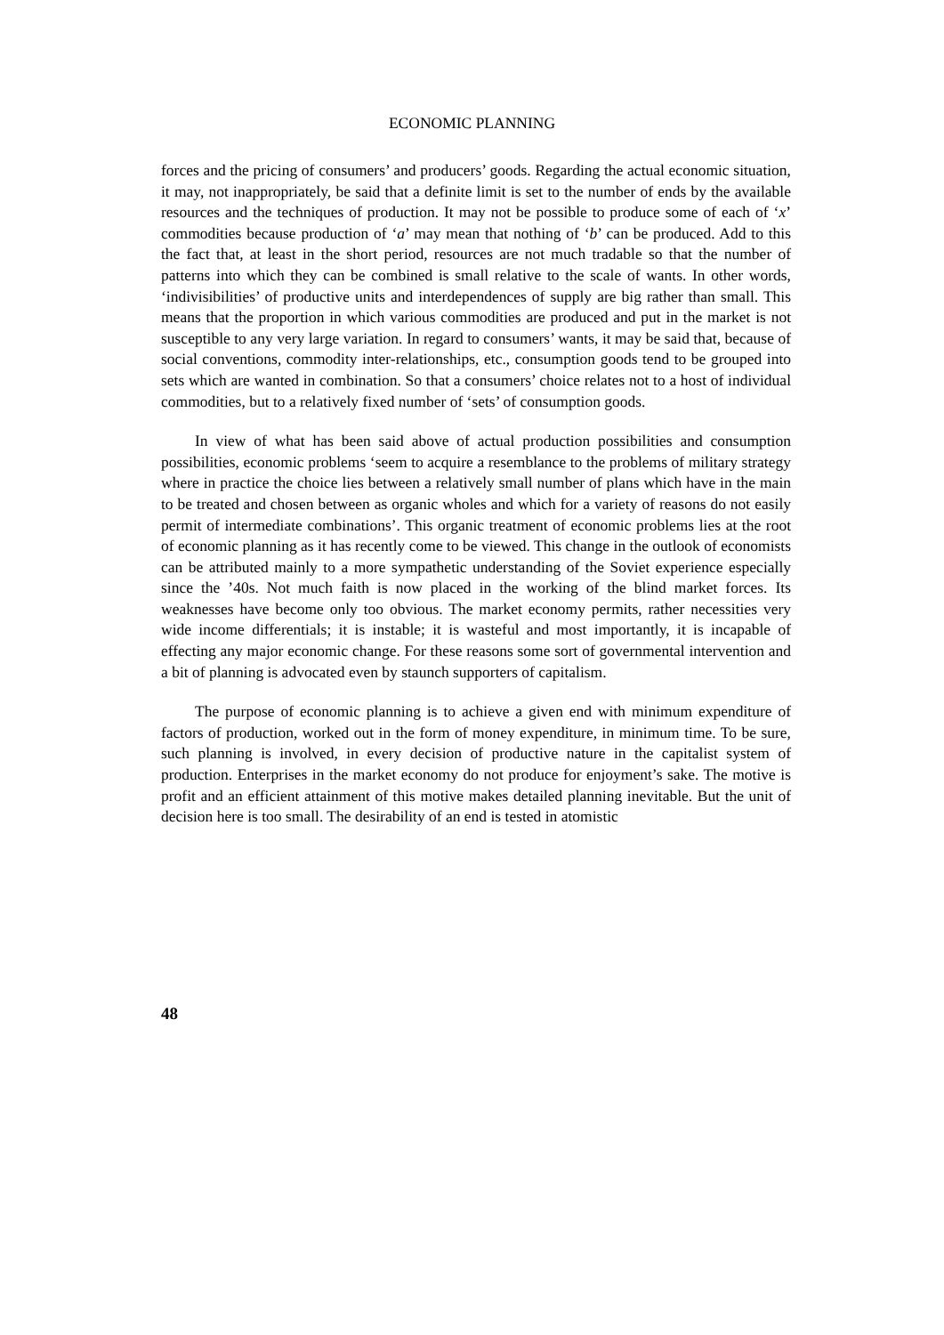ECONOMIC PLANNING
forces and the pricing of consumers’ and producers’ goods. Regarding the actual economic situation, it may, not inappropriately, be said that a definite limit is set to the number of ends by the available resources and the techniques of production. It may not be possible to produce some of each of ‘x’ commodities because production of ‘a’ may mean that nothing of ‘b’ can be produced. Add to this the fact that, at least in the short period, resources are not much tradable so that the number of patterns into which they can be combined is small relative to the scale of wants. In other words, ‘indivisibilities’ of productive units and interdependences of supply are big rather than small. This means that the proportion in which various commodities are produced and put in the market is not susceptible to any very large variation. In regard to consumers’ wants, it may be said that, because of social conventions, commodity inter-relationships, etc., consumption goods tend to be grouped into sets which are wanted in combination. So that a consumers’ choice relates not to a host of individual commodities, but to a relatively fixed number of ‘sets’ of consumption goods.
In view of what has been said above of actual production possibilities and consumption possibilities, economic problems ‘seem to acquire a resemblance to the problems of military strategy where in practice the choice lies between a relatively small number of plans which have in the main to be treated and chosen between as organic wholes and which for a variety of reasons do not easily permit of intermediate combinations’. This organic treatment of economic problems lies at the root of economic planning as it has recently come to be viewed. This change in the outlook of economists can be attributed mainly to a more sympathetic understanding of the Soviet experience especially since the ’40s. Not much faith is now placed in the working of the blind market forces. Its weaknesses have become only too obvious. The market economy permits, rather necessities very wide income differentials; it is instable; it is wasteful and most importantly, it is incapable of effecting any major economic change. For these reasons some sort of governmental intervention and a bit of planning is advocated even by staunch supporters of capitalism.
The purpose of economic planning is to achieve a given end with minimum expenditure of factors of production, worked out in the form of money expenditure, in minimum time. To be sure, such planning is involved, in every decision of productive nature in the capitalist system of production. Enterprises in the market economy do not produce for enjoyment’s sake. The motive is profit and an efficient attainment of this motive makes detailed planning inevitable. But the unit of decision here is too small. The desirability of an end is tested in atomistic
48